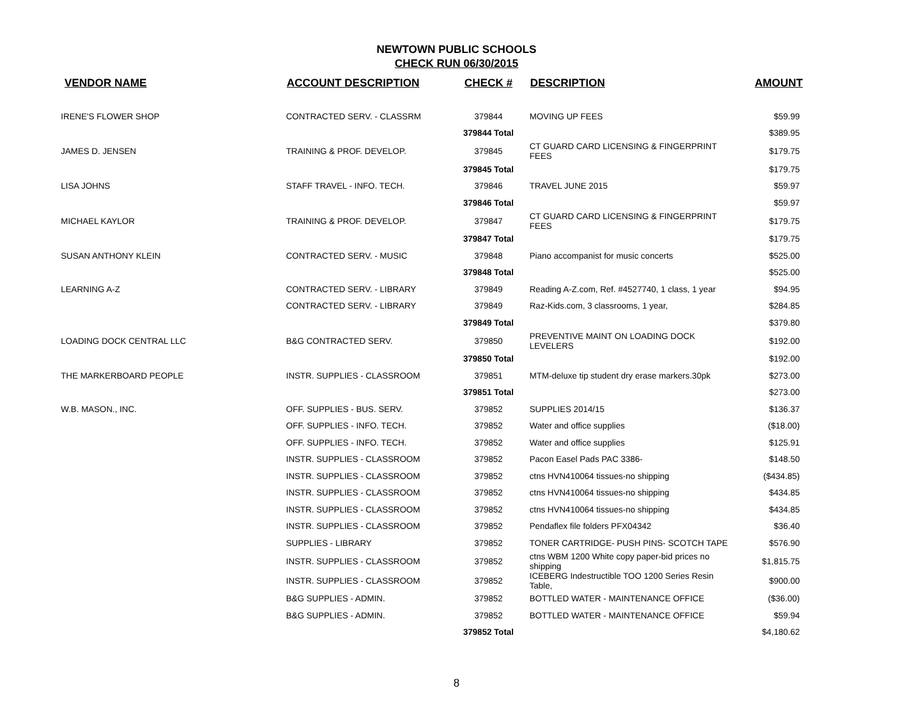NEWTOWN PUBLIC SCHOOLS
CHECK RUN 06/30/2015
| VENDOR NAME | ACCOUNT DESCRIPTION | CHECK # | DESCRIPTION | AMOUNT |
| --- | --- | --- | --- | --- |
| IRENE'S FLOWER SHOP | CONTRACTED SERV. - CLASSRM | 379844 | MOVING UP FEES | $59.99 |
| | | 379844 Total | | $389.95 |
| JAMES D. JENSEN | TRAINING & PROF. DEVELOP. | 379845 | CT GUARD CARD LICENSING & FINGERPRINT FEES | $179.75 |
| | | 379845 Total | | $179.75 |
| LISA JOHNS | STAFF TRAVEL - INFO. TECH. | 379846 | TRAVEL JUNE 2015 | $59.97 |
| | | 379846 Total | | $59.97 |
| MICHAEL KAYLOR | TRAINING & PROF. DEVELOP. | 379847 | CT GUARD CARD LICENSING & FINGERPRINT FEES | $179.75 |
| | | 379847 Total | | $179.75 |
| SUSAN ANTHONY KLEIN | CONTRACTED SERV. - MUSIC | 379848 | Piano accompanist for music concerts | $525.00 |
| | | 379848 Total | | $525.00 |
| LEARNING A-Z | CONTRACTED SERV. - LIBRARY | 379849 | Reading A-Z.com, Ref. #4527740, 1 class, 1 year | $94.95 |
| | CONTRACTED SERV. - LIBRARY | 379849 | Raz-Kids.com, 3 classrooms, 1 year, | $284.85 |
| | | 379849 Total | | $379.80 |
| LOADING DOCK CENTRAL LLC | B&G CONTRACTED SERV. | 379850 | PREVENTIVE MAINT ON LOADING DOCK LEVELERS | $192.00 |
| | | 379850 Total | | $192.00 |
| THE MARKERBOARD PEOPLE | INSTR. SUPPLIES - CLASSROOM | 379851 | MTM-deluxe tip student dry erase markers.30pk | $273.00 |
| | | 379851 Total | | $273.00 |
| W.B. MASON., INC. | OFF. SUPPLIES - BUS. SERV. | 379852 | SUPPLIES 2014/15 | $136.37 |
| | OFF. SUPPLIES - INFO. TECH. | 379852 | Water and office supplies | ($18.00) |
| | OFF. SUPPLIES - INFO. TECH. | 379852 | Water and office supplies | $125.91 |
| | INSTR. SUPPLIES - CLASSROOM | 379852 | Pacon Easel Pads PAC 3386- | $148.50 |
| | INSTR. SUPPLIES - CLASSROOM | 379852 | ctns HVN410064 tissues-no shipping | ($434.85) |
| | INSTR. SUPPLIES - CLASSROOM | 379852 | ctns HVN410064 tissues-no shipping | $434.85 |
| | INSTR. SUPPLIES - CLASSROOM | 379852 | ctns HVN410064 tissues-no shipping | $434.85 |
| | INSTR. SUPPLIES - CLASSROOM | 379852 | Pendaflex file folders PFX04342 | $36.40 |
| | SUPPLIES - LIBRARY | 379852 | TONER CARTRIDGE- PUSH PINS- SCOTCH TAPE | $576.90 |
| | INSTR. SUPPLIES - CLASSROOM | 379852 | ctns WBM 1200 White copy paper-bid prices no shipping | $1,815.75 |
| | INSTR. SUPPLIES - CLASSROOM | 379852 | ICEBERG Indestructible TOO 1200 Series Resin Table, | $900.00 |
| | B&G SUPPLIES - ADMIN. | 379852 | BOTTLED WATER - MAINTENANCE OFFICE | ($36.00) |
| | B&G SUPPLIES - ADMIN. | 379852 | BOTTLED WATER - MAINTENANCE OFFICE | $59.94 |
| | | 379852 Total | | $4,180.62 |
8